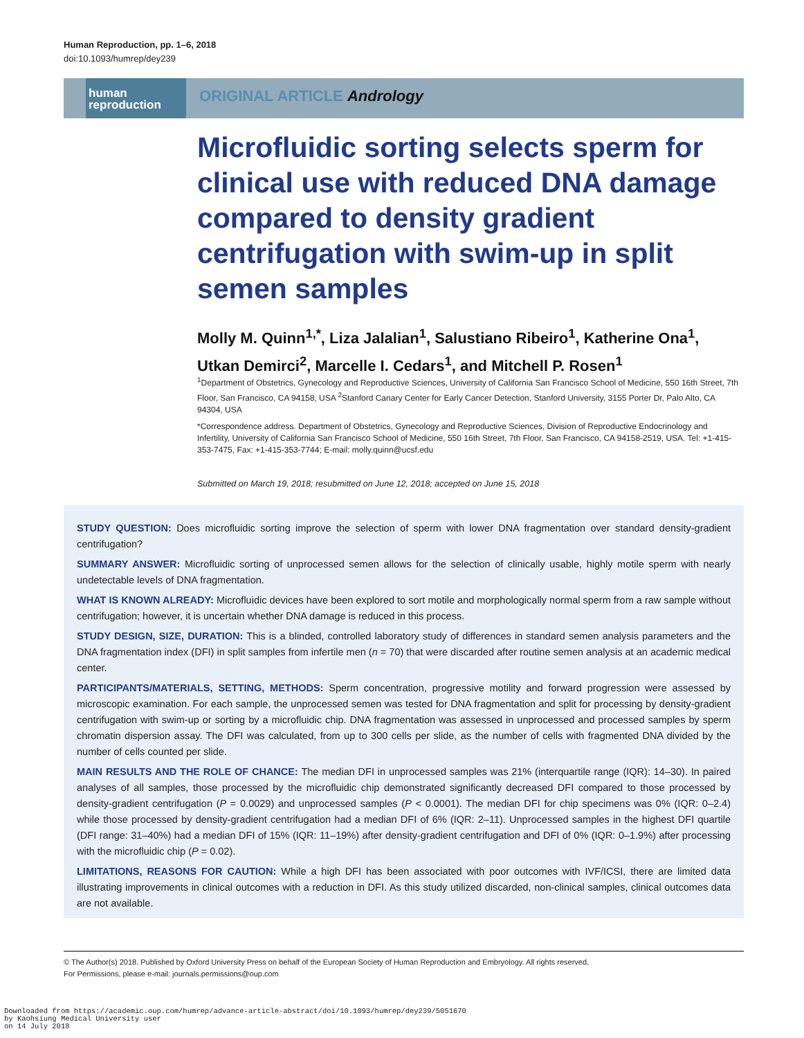Human Reproduction, pp. 1–6, 2018
doi:10.1093/humrep/dey239
human
reproduction
ORIGINAL ARTICLE Andrology
Microfluidic sorting selects sperm for clinical use with reduced DNA damage compared to density gradient centrifugation with swim-up in split semen samples
Molly M. Quinn<sup>1,*</sup>, Liza Jalalian<sup>1</sup>, Salustiano Ribeiro<sup>1</sup>, Katherine Ona<sup>1</sup>, Utkan Demirci<sup>2</sup>, Marcelle I. Cedars<sup>1</sup>, and Mitchell P. Rosen<sup>1</sup>
<sup>1</sup> Department of Obstetrics, Gynecology and Reproductive Sciences, University of California San Francisco School of Medicine, 550 16th Street, 7th Floor, San Francisco, CA 94158, USA <sup>2</sup>Stanford Canary Center for Early Cancer Detection, Stanford University, 3155 Porter Dr, Palo Alto, CA 94304, USA
*Correspondence address. Department of Obstetrics, Gynecology and Reproductive Sciences, Division of Reproductive Endocrinology and Infertility, University of California San Francisco School of Medicine, 550 16th Street, 7th Floor, San Francisco, CA 94158-2519, USA. Tel: +1-415-353-7475, Fax: +1-415-353-7744; E-mail: molly.quinn@ucsf.edu
Submitted on March 19, 2018; resubmitted on June 12, 2018; accepted on June 15, 2018
STUDY QUESTION: Does microfluidic sorting improve the selection of sperm with lower DNA fragmentation over standard density-gradient centrifugation?
SUMMARY ANSWER: Microfluidic sorting of unprocessed semen allows for the selection of clinically usable, highly motile sperm with nearly undetectable levels of DNA fragmentation.
WHAT IS KNOWN ALREADY: Microfluidic devices have been explored to sort motile and morphologically normal sperm from a raw sample without centrifugation; however, it is uncertain whether DNA damage is reduced in this process.
STUDY DESIGN, SIZE, DURATION: This is a blinded, controlled laboratory study of differences in standard semen analysis parameters and the DNA fragmentation index (DFI) in split samples from infertile men (n = 70) that were discarded after routine semen analysis at an academic medical center.
PARTICIPANTS/MATERIALS, SETTING, METHODS: Sperm concentration, progressive motility and forward progression were assessed by microscopic examination. For each sample, the unprocessed semen was tested for DNA fragmentation and split for processing by density-gradient centrifugation with swim-up or sorting by a microfluidic chip. DNA fragmentation was assessed in unprocessed and processed samples by sperm chromatin dispersion assay. The DFI was calculated, from up to 300 cells per slide, as the number of cells with fragmented DNA divided by the number of cells counted per slide.
MAIN RESULTS AND THE ROLE OF CHANCE: The median DFI in unprocessed samples was 21% (interquartile range (IQR): 14–30). In paired analyses of all samples, those processed by the microfluidic chip demonstrated significantly decreased DFI compared to those processed by density-gradient centrifugation (P = 0.0029) and unprocessed samples (P < 0.0001). The median DFI for chip specimens was 0% (IQR: 0–2.4) while those processed by density-gradient centrifugation had a median DFI of 6% (IQR: 2–11). Unprocessed samples in the highest DFI quartile (DFI range: 31–40%) had a median DFI of 15% (IQR: 11–19%) after density-gradient centrifugation and DFI of 0% (IQR: 0–1.9%) after processing with the microfluidic chip (P = 0.02).
LIMITATIONS, REASONS FOR CAUTION: While a high DFI has been associated with poor outcomes with IVF/ICSI, there are limited data illustrating improvements in clinical outcomes with a reduction in DFI. As this study utilized discarded, non-clinical samples, clinical outcomes data are not available.
© The Author(s) 2018. Published by Oxford University Press on behalf of the European Society of Human Reproduction and Embryology. All rights reserved.
For Permissions, please e-mail: journals.permissions@oup.com
Downloaded from https://academic.oup.com/humrep/advance-article-abstract/doi/10.1093/humrep/dey239/5051670
by Kaohsiung Medical University user
on 14 July 2018